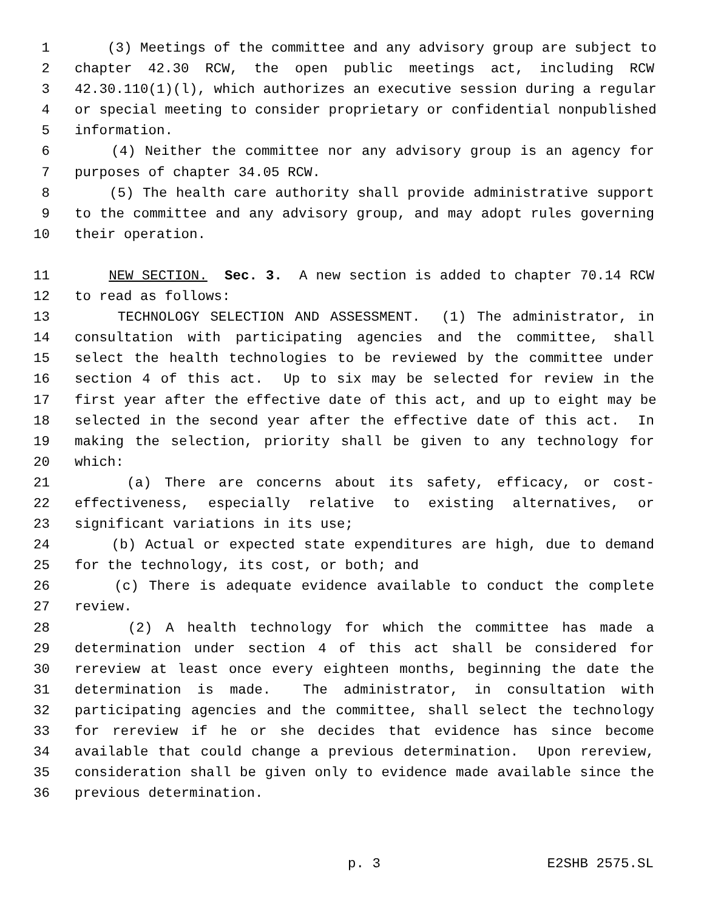1 (3) Meetings of the committee and any advisory group are subject to
2 chapter 42.30 RCW, the open public meetings act, including RCW
3 42.30.110(1)(l), which authorizes an executive session during a regular
4 or special meeting to consider proprietary or confidential nonpublished
5 information.
6 (4) Neither the committee nor any advisory group is an agency for
7 purposes of chapter 34.05 RCW.
8 (5) The health care authority shall provide administrative support
9 to the committee and any advisory group, and may adopt rules governing
10 their operation.
11 NEW SECTION. Sec. 3. A new section is added to chapter 70.14 RCW
12 to read as follows:
13 TECHNOLOGY SELECTION AND ASSESSMENT. (1) The administrator, in
14 consultation with participating agencies and the committee, shall
15 select the health technologies to be reviewed by the committee under
16 section 4 of this act. Up to six may be selected for review in the
17 first year after the effective date of this act, and up to eight may be
18 selected in the second year after the effective date of this act. In
19 making the selection, priority shall be given to any technology for
20 which:
21 (a) There are concerns about its safety, efficacy, or cost-
22 effectiveness, especially relative to existing alternatives, or
23 significant variations in its use;
24 (b) Actual or expected state expenditures are high, due to demand
25 for the technology, its cost, or both; and
26 (c) There is adequate evidence available to conduct the complete
27 review.
28 (2) A health technology for which the committee has made a
29 determination under section 4 of this act shall be considered for
30 rereview at least once every eighteen months, beginning the date the
31 determination is made. The administrator, in consultation with
32 participating agencies and the committee, shall select the technology
33 for rereview if he or she decides that evidence has since become
34 available that could change a previous determination. Upon rereview,
35 consideration shall be given only to evidence made available since the
36 previous determination.
p. 3 E2SHB 2575.SL